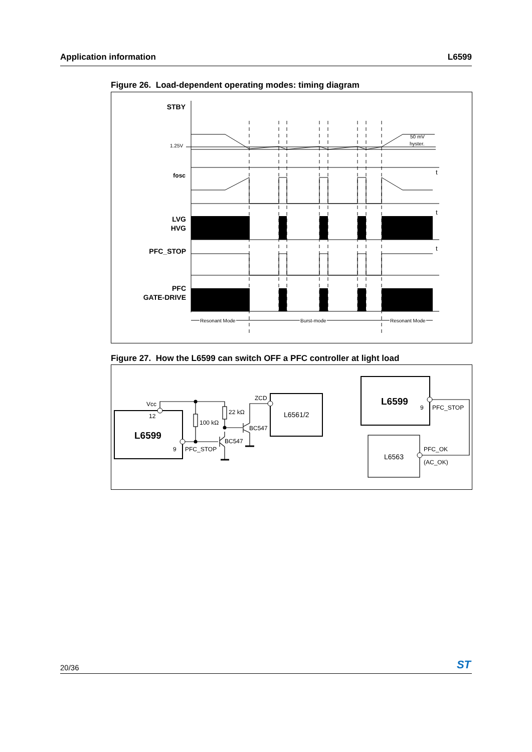Application information L6599
Figure 26. Load-dependent operating modes: timing diagram
STBY
fosc
LVG
HVG
PFC_STOP
PFC
GATE-DRIVE
1.25V
50 mV
hyster.
t
t
t
Resonant Mode
Burst-mode
Resonant Mode
Figure 27. How the L6599 can switch OFF a PFC controller at light load
Vcc
12
9
PFC_STOP
22 kΩ
100 kΩ
BC547
BC547
ZCD
L6561/2
9
PFC_STOP
L6563
PFC_OK
(AC_OK)
L6599
L6599
20/36 ST